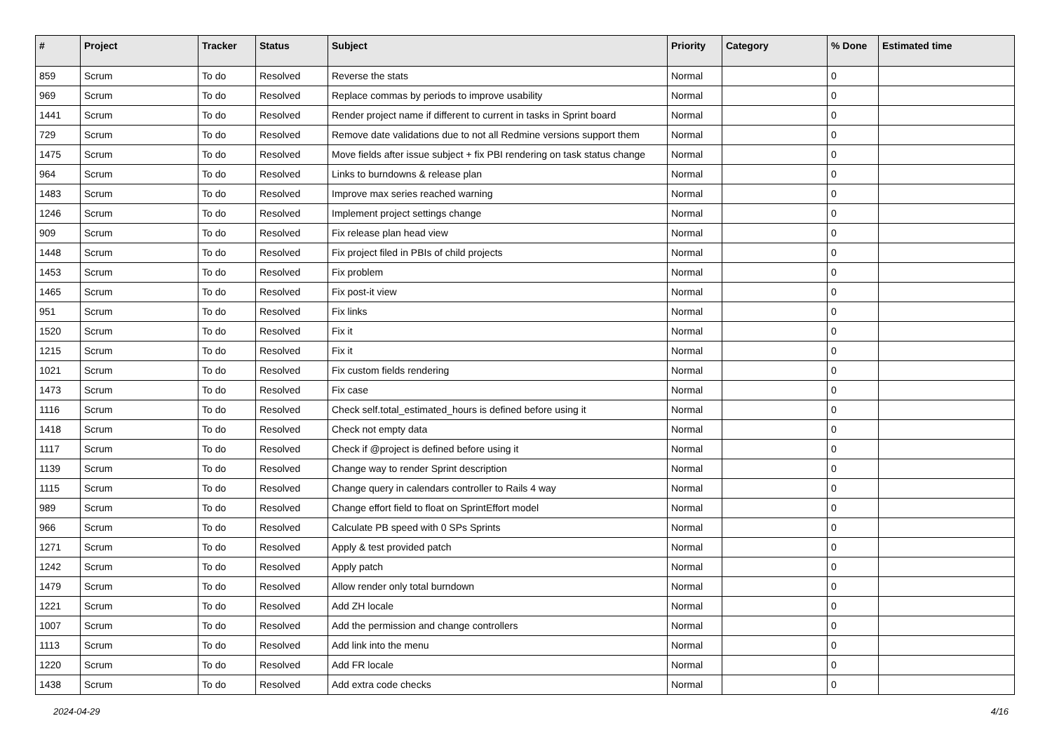| # | Project | Tracker | Status | Subject | Priority | Category | % Done | Estimated time |
| --- | --- | --- | --- | --- | --- | --- | --- | --- |
| 859 | Scrum | To do | Resolved | Reverse the stats | Normal | | 0 | |
| 969 | Scrum | To do | Resolved | Replace commas by periods to improve usability | Normal | | 0 | |
| 1441 | Scrum | To do | Resolved | Render project name if different to current in tasks in Sprint board | Normal | | 0 | |
| 729 | Scrum | To do | Resolved | Remove date validations due to not all Redmine versions support them | Normal | | 0 | |
| 1475 | Scrum | To do | Resolved | Move fields after issue subject + fix PBI rendering on task status change | Normal | | 0 | |
| 964 | Scrum | To do | Resolved | Links to burndowns & release plan | Normal | | 0 | |
| 1483 | Scrum | To do | Resolved | Improve max series reached warning | Normal | | 0 | |
| 1246 | Scrum | To do | Resolved | Implement project settings change | Normal | | 0 | |
| 909 | Scrum | To do | Resolved | Fix release plan head view | Normal | | 0 | |
| 1448 | Scrum | To do | Resolved | Fix project filed in PBIs of child projects | Normal | | 0 | |
| 1453 | Scrum | To do | Resolved | Fix problem | Normal | | 0 | |
| 1465 | Scrum | To do | Resolved | Fix post-it view | Normal | | 0 | |
| 951 | Scrum | To do | Resolved | Fix links | Normal | | 0 | |
| 1520 | Scrum | To do | Resolved | Fix it | Normal | | 0 | |
| 1215 | Scrum | To do | Resolved | Fix it | Normal | | 0 | |
| 1021 | Scrum | To do | Resolved | Fix custom fields rendering | Normal | | 0 | |
| 1473 | Scrum | To do | Resolved | Fix case | Normal | | 0 | |
| 1116 | Scrum | To do | Resolved | Check self.total_estimated_hours is defined before using it | Normal | | 0 | |
| 1418 | Scrum | To do | Resolved | Check not empty data | Normal | | 0 | |
| 1117 | Scrum | To do | Resolved | Check if @project is defined before using it | Normal | | 0 | |
| 1139 | Scrum | To do | Resolved | Change way to render Sprint description | Normal | | 0 | |
| 1115 | Scrum | To do | Resolved | Change query in calendars controller to Rails 4 way | Normal | | 0 | |
| 989 | Scrum | To do | Resolved | Change effort field to float on SprintEffort model | Normal | | 0 | |
| 966 | Scrum | To do | Resolved | Calculate PB speed with 0 SPs Sprints | Normal | | 0 | |
| 1271 | Scrum | To do | Resolved | Apply & test provided patch | Normal | | 0 | |
| 1242 | Scrum | To do | Resolved | Apply patch | Normal | | 0 | |
| 1479 | Scrum | To do | Resolved | Allow render only total burndown | Normal | | 0 | |
| 1221 | Scrum | To do | Resolved | Add ZH locale | Normal | | 0 | |
| 1007 | Scrum | To do | Resolved | Add the permission and change controllers | Normal | | 0 | |
| 1113 | Scrum | To do | Resolved | Add link into the menu | Normal | | 0 | |
| 1220 | Scrum | To do | Resolved | Add FR locale | Normal | | 0 | |
| 1438 | Scrum | To do | Resolved | Add extra code checks | Normal | | 0 | |
2024-04-29 4/16